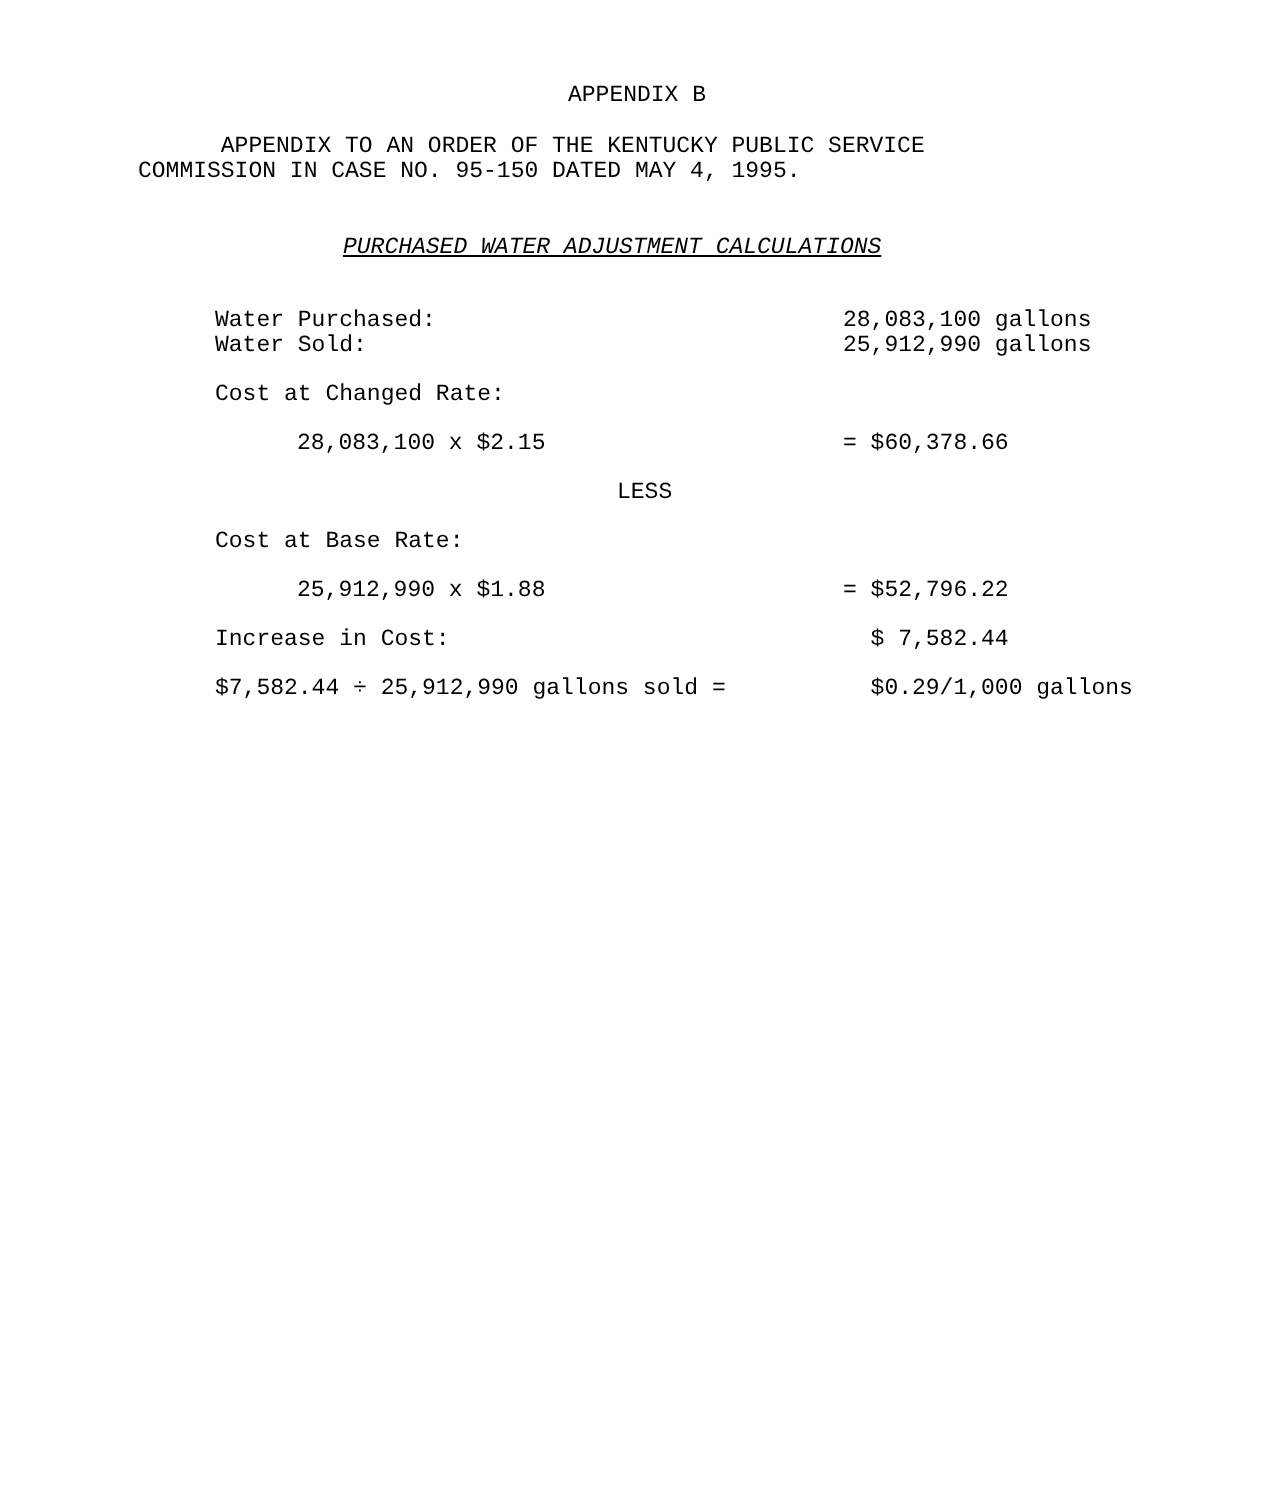APPENDIX B
APPENDIX TO AN ORDER OF THE KENTUCKY PUBLIC SERVICE
COMMISSION IN CASE NO. 95-150 DATED MAY 4, 1995.
PURCHASED WATER ADJUSTMENT CALCULATIONS
| Water Purchased: | 28,083,100 gallons |
| Water Sold: | 25,912,990 gallons |
| Cost at Changed Rate: | |
| 28,083,100 x $2.15 | = $60,378.66 |
| LESS | |
| Cost at Base Rate: | |
| 25,912,990 x $1.88 | = $52,796.22 |
| Increase in Cost: | $ 7,582.44 |
| $7,582.44 ÷ 25,912,990 gallons sold = | $0.29/1,000 gallons |